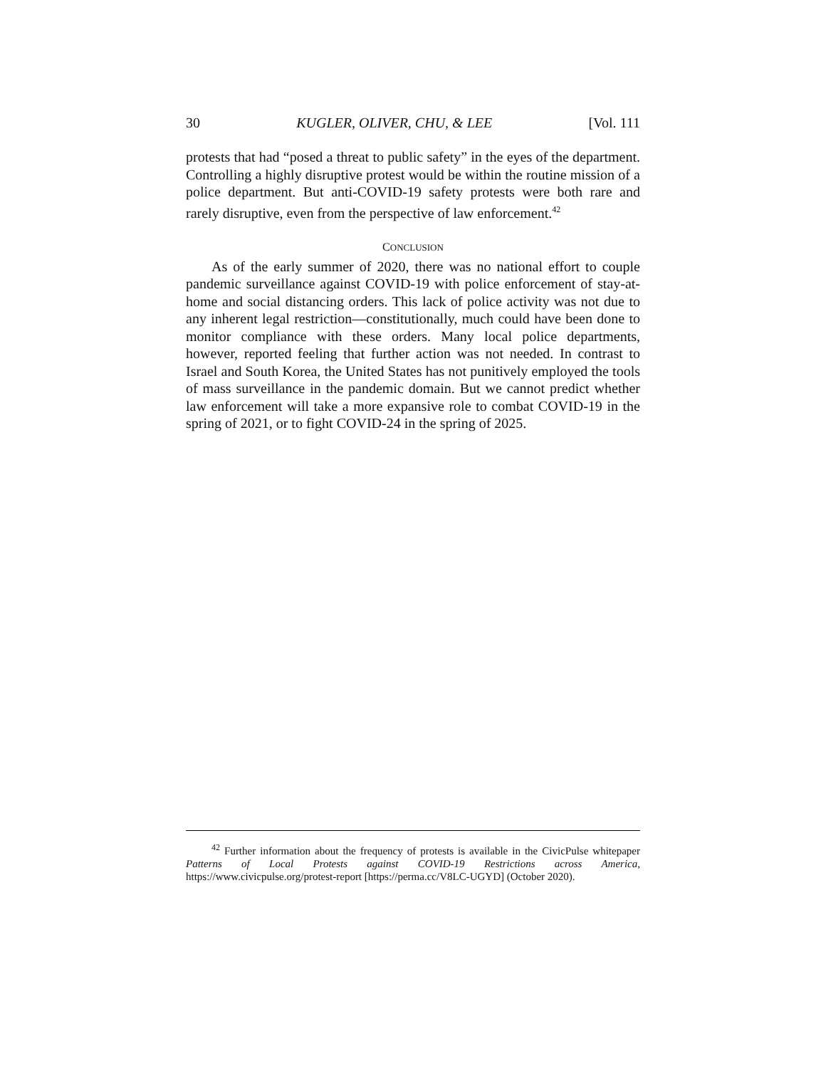30 KUGLER, OLIVER, CHU, & LEE [Vol. 111
protests that had “posed a threat to public safety” in the eyes of the department. Controlling a highly disruptive protest would be within the routine mission of a police department. But anti-COVID-19 safety protests were both rare and rarely disruptive, even from the perspective of law enforcement.<sup>42</sup>
CONCLUSION
As of the early summer of 2020, there was no national effort to couple pandemic surveillance against COVID-19 with police enforcement of stay-at-home and social distancing orders. This lack of police activity was not due to any inherent legal restriction—constitutionally, much could have been done to monitor compliance with these orders. Many local police departments, however, reported feeling that further action was not needed. In contrast to Israel and South Korea, the United States has not punitively employed the tools of mass surveillance in the pandemic domain. But we cannot predict whether law enforcement will take a more expansive role to combat COVID-19 in the spring of 2021, or to fight COVID-24 in the spring of 2025.
<sup>42</sup> Further information about the frequency of protests is available in the CivicPulse whitepaper Patterns of Local Protests against COVID-19 Restrictions across America, https://www.civicpulse.org/protest-report [https://perma.cc/V8LC-UGYD] (October 2020).